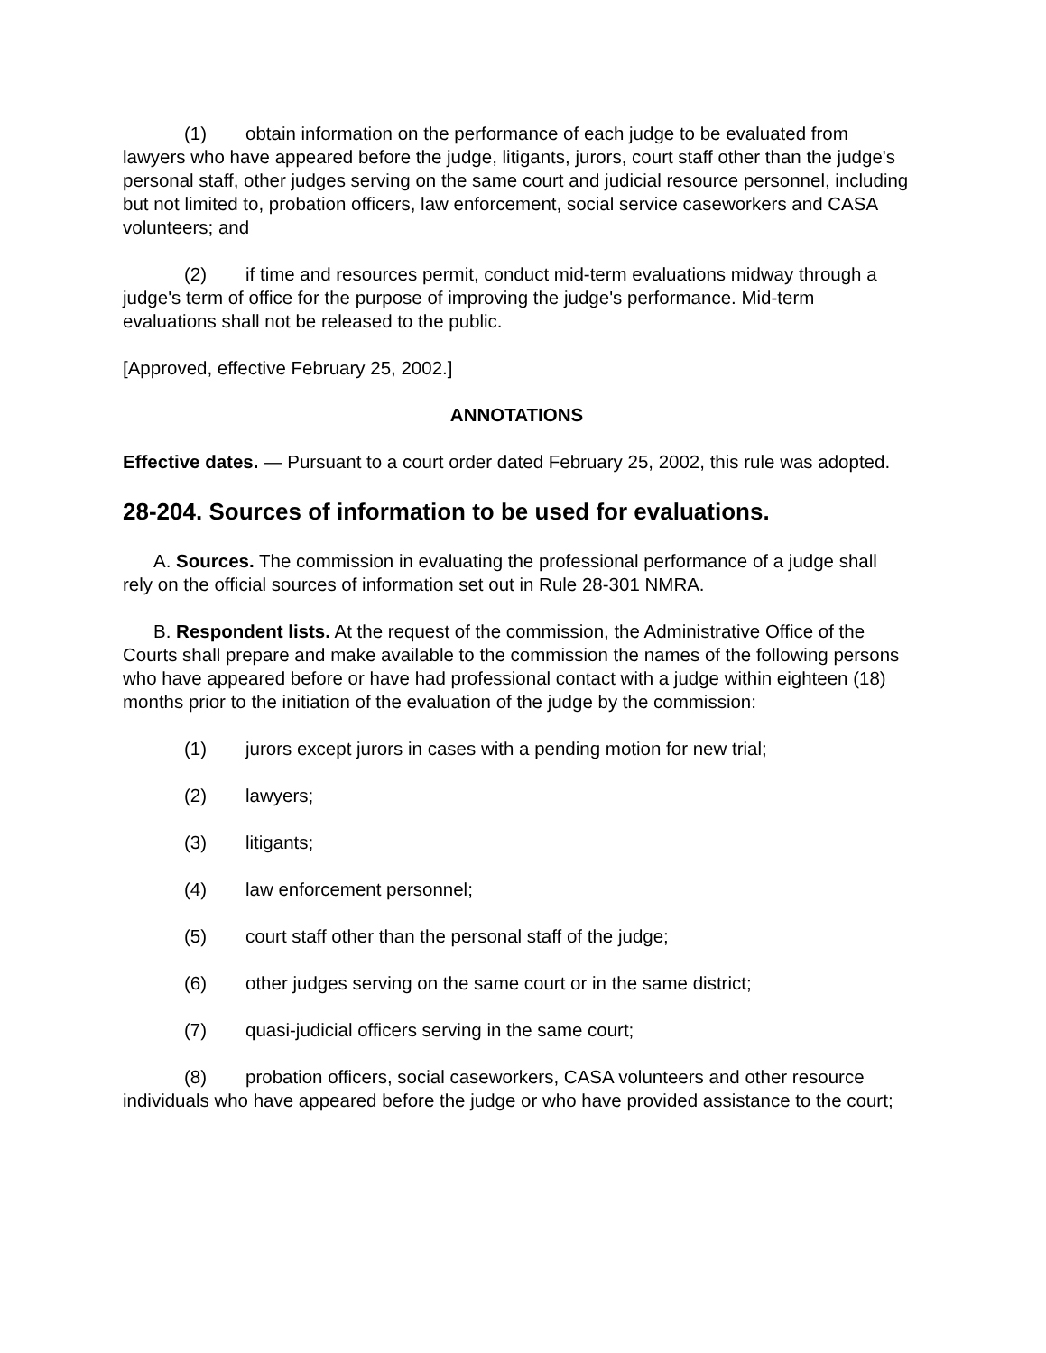(1) obtain information on the performance of each judge to be evaluated from lawyers who have appeared before the judge, litigants, jurors, court staff other than the judge's personal staff, other judges serving on the same court and judicial resource personnel, including but not limited to, probation officers, law enforcement, social service caseworkers and CASA volunteers; and
(2) if time and resources permit, conduct mid-term evaluations midway through a judge's term of office for the purpose of improving the judge's performance. Mid-term evaluations shall not be released to the public.
[Approved, effective February 25, 2002.]
ANNOTATIONS
Effective dates. — Pursuant to a court order dated February 25, 2002, this rule was adopted.
28-204. Sources of information to be used for evaluations.
A. Sources. The commission in evaluating the professional performance of a judge shall rely on the official sources of information set out in Rule 28-301 NMRA.
B. Respondent lists. At the request of the commission, the Administrative Office of the Courts shall prepare and make available to the commission the names of the following persons who have appeared before or have had professional contact with a judge within eighteen (18) months prior to the initiation of the evaluation of the judge by the commission:
(1) jurors except jurors in cases with a pending motion for new trial;
(2) lawyers;
(3) litigants;
(4) law enforcement personnel;
(5) court staff other than the personal staff of the judge;
(6) other judges serving on the same court or in the same district;
(7) quasi-judicial officers serving in the same court;
(8) probation officers, social caseworkers, CASA volunteers and other resource individuals who have appeared before the judge or who have provided assistance to the court;